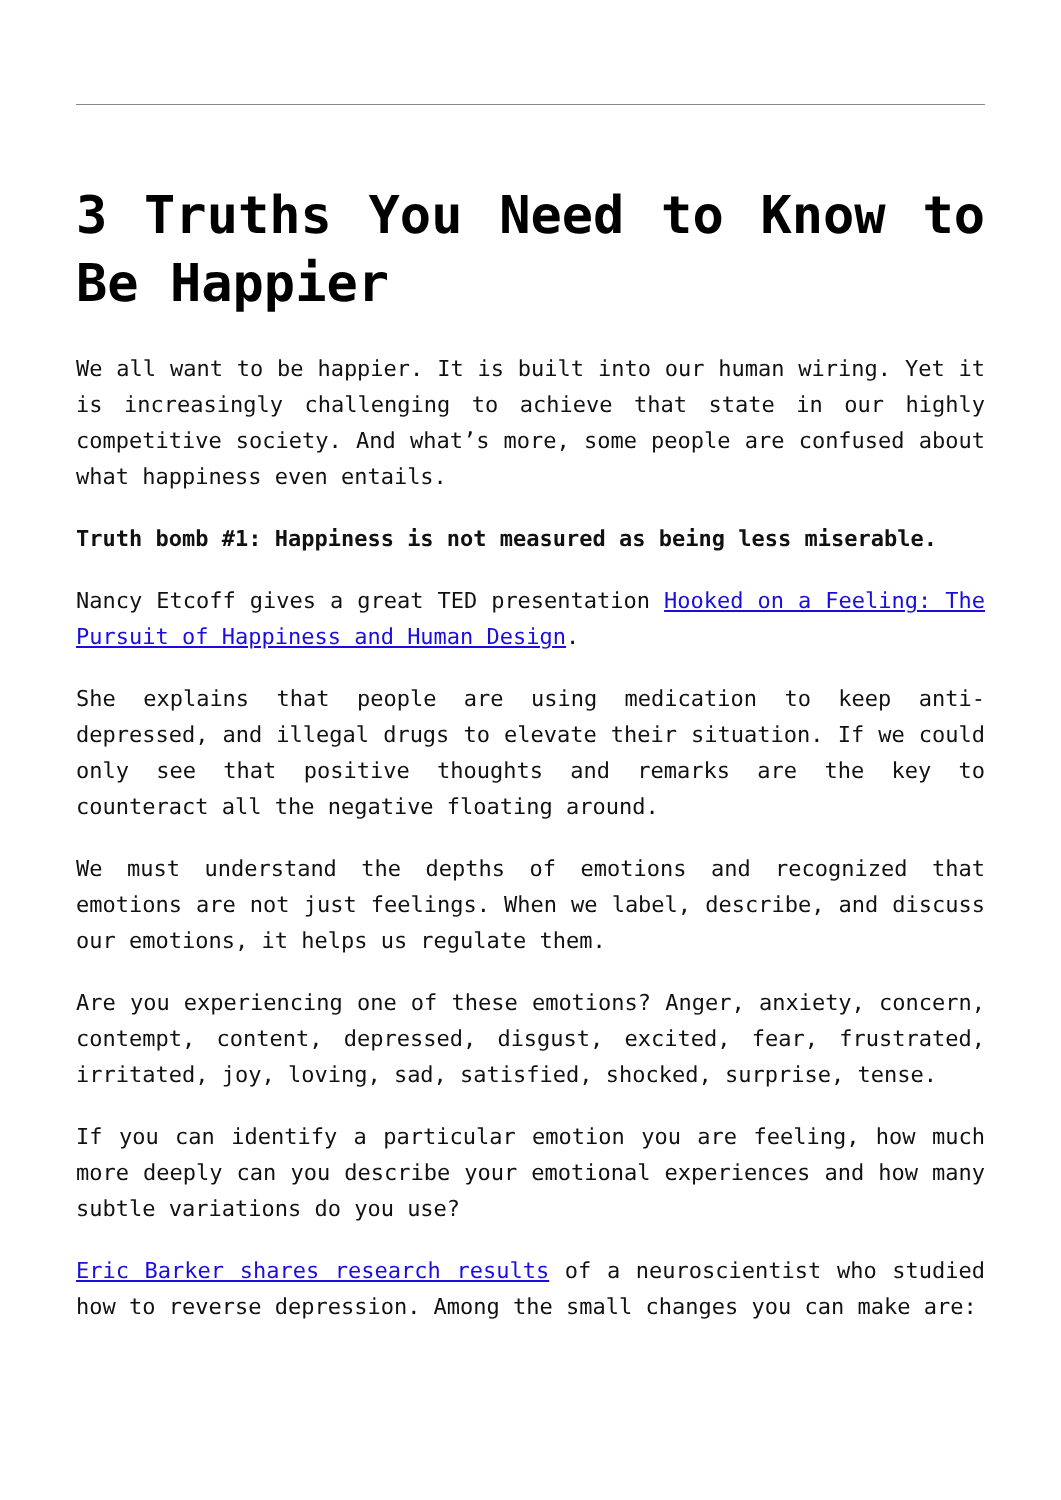3 Truths You Need to Know to Be Happier
We all want to be happier. It is built into our human wiring. Yet it is increasingly challenging to achieve that state in our highly competitive society. And what’s more, some people are confused about what happiness even entails.
Truth bomb #1: Happiness is not measured as being less miserable.
Nancy Etcoff gives a great TED presentation Hooked on a Feeling: The Pursuit of Happiness and Human Design.
She explains that people are using medication to keep anti-depressed, and illegal drugs to elevate their situation. If we could only see that positive thoughts and remarks are the key to counteract all the negative floating around.
We must understand the depths of emotions and recognized that emotions are not just feelings. When we label, describe, and discuss our emotions, it helps us regulate them.
Are you experiencing one of these emotions? Anger, anxiety, concern, contempt, content, depressed, disgust, excited, fear, frustrated, irritated, joy, loving, sad, satisfied, shocked, surprise, tense.
If you can identify a particular emotion you are feeling, how much more deeply can you describe your emotional experiences and how many subtle variations do you use?
Eric Barker shares research results of a neuroscientist who studied how to reverse depression. Among the small changes you can make are: